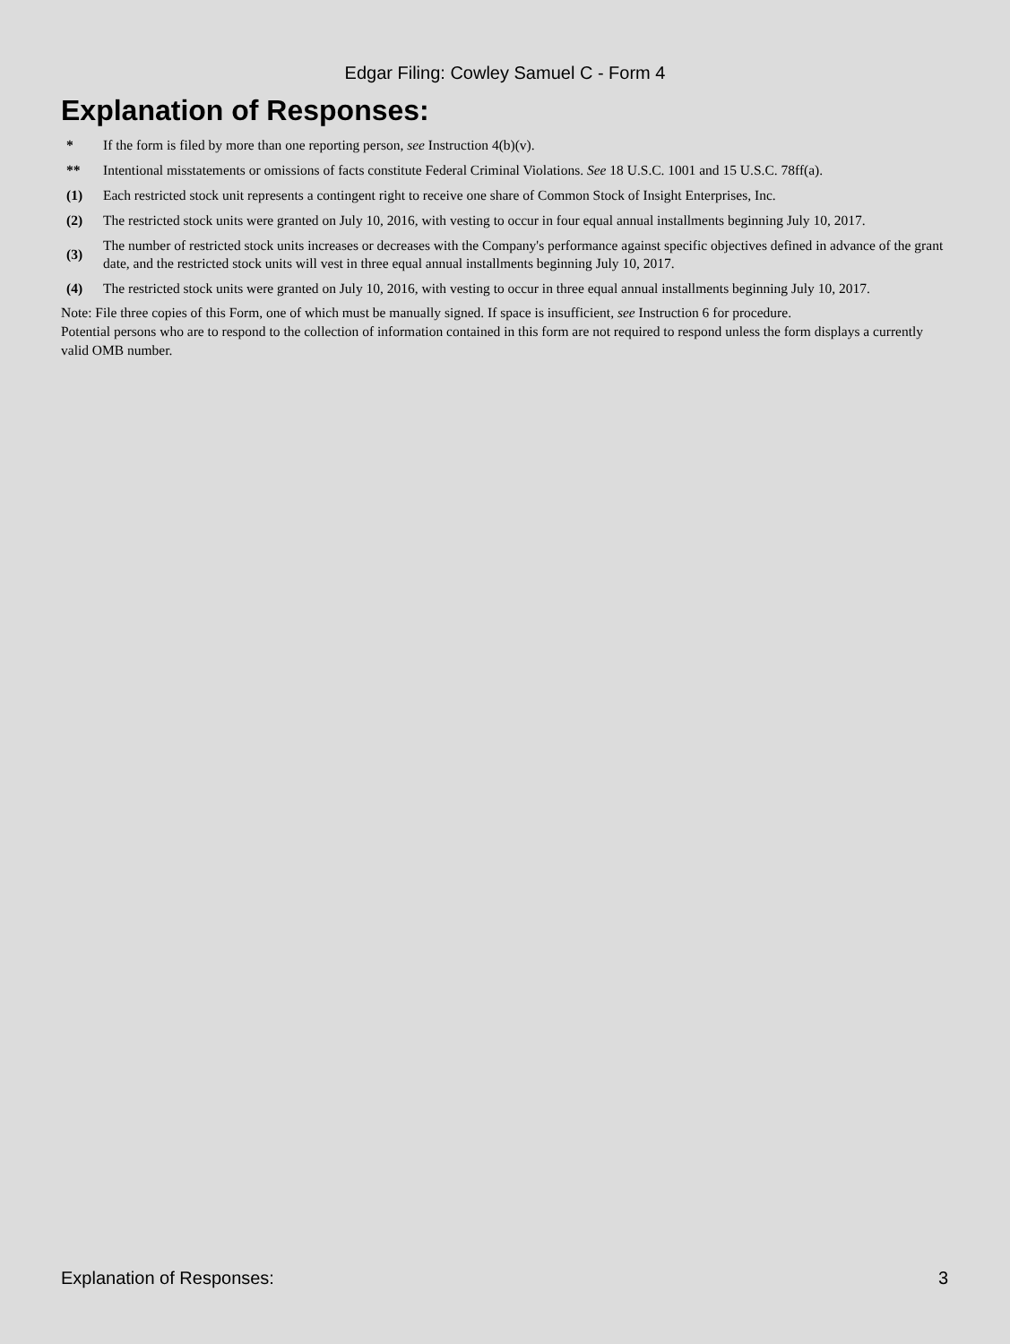Edgar Filing: Cowley Samuel C - Form 4
Explanation of Responses:
| * | If the form is filed by more than one reporting person, see Instruction 4(b)(v). |
| ** | Intentional misstatements or omissions of facts constitute Federal Criminal Violations. See 18 U.S.C. 1001 and 15 U.S.C. 78ff(a). |
| (1) | Each restricted stock unit represents a contingent right to receive one share of Common Stock of Insight Enterprises, Inc. |
| (2) | The restricted stock units were granted on July 10, 2016, with vesting to occur in four equal annual installments beginning July 10, 2017. |
| (3) | The number of restricted stock units increases or decreases with the Company's performance against specific objectives defined in advance of the grant date, and the restricted stock units will vest in three equal annual installments beginning July 10, 2017. |
| (4) | The restricted stock units were granted on July 10, 2016, with vesting to occur in three equal annual installments beginning July 10, 2017. |
Note: File three copies of this Form, one of which must be manually signed. If space is insufficient, see Instruction 6 for procedure.
Potential persons who are to respond to the collection of information contained in this form are not required to respond unless the form displays a currently valid OMB number.
Explanation of Responses: 3